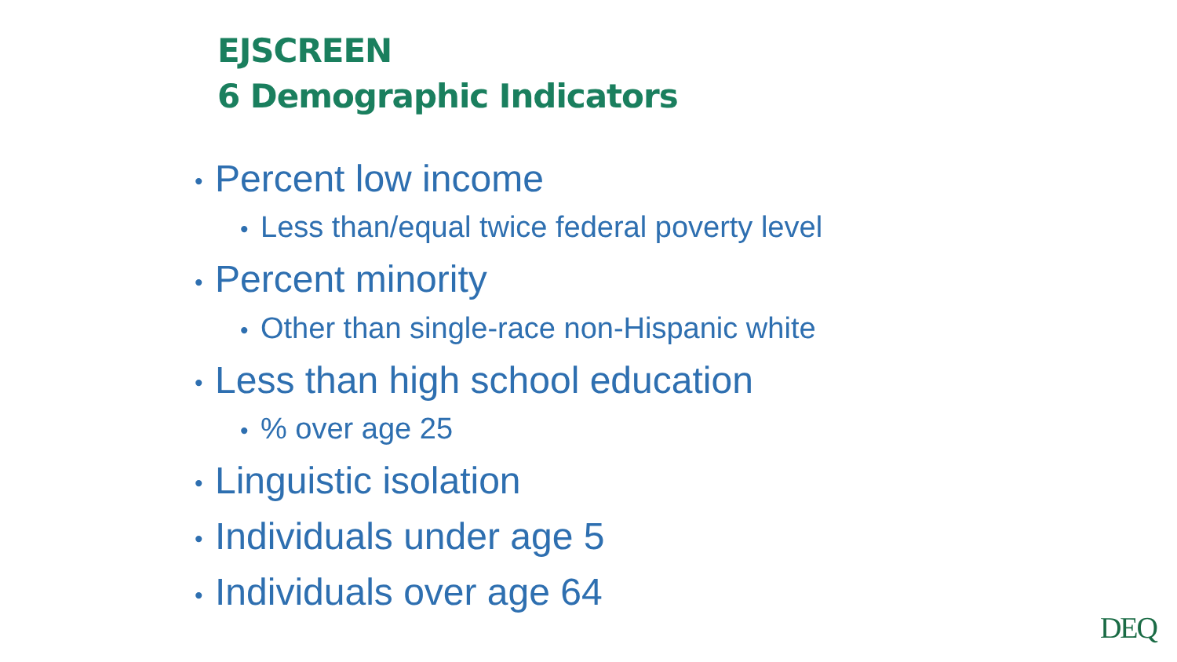EJSCREEN
6 Demographic Indicators
• Percent low income
• Less than/equal twice federal poverty level
• Percent minority
• Other than single-race non-Hispanic white
• Less than high school education
•% over age 25
• Linguistic isolation
• Individuals under age 5
• Individuals over age 64
DEQ